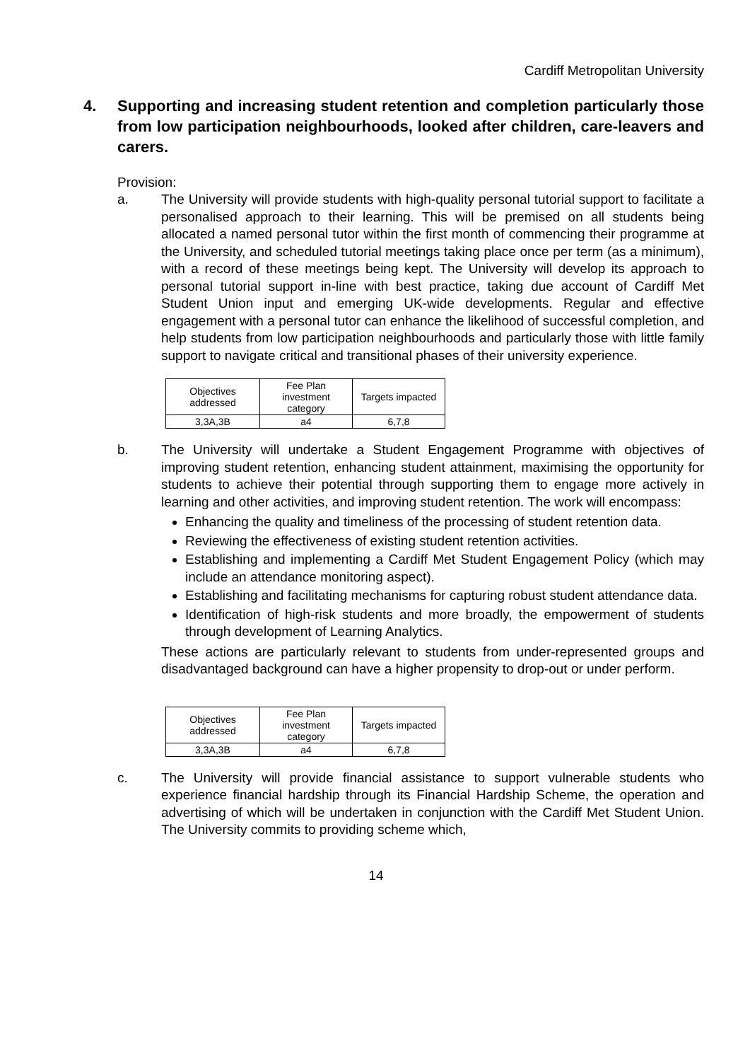Cardiff Metropolitan University
4. Supporting and increasing student retention and completion particularly those from low participation neighbourhoods, looked after children, care-leavers and carers.
Provision:
a. The University will provide students with high-quality personal tutorial support to facilitate a personalised approach to their learning. This will be premised on all students being allocated a named personal tutor within the first month of commencing their programme at the University, and scheduled tutorial meetings taking place once per term (as a minimum), with a record of these meetings being kept. The University will develop its approach to personal tutorial support in-line with best practice, taking due account of Cardiff Met Student Union input and emerging UK-wide developments. Regular and effective engagement with a personal tutor can enhance the likelihood of successful completion, and help students from low participation neighbourhoods and particularly those with little family support to navigate critical and transitional phases of their university experience.
| Objectives addressed | Fee Plan investment category | Targets impacted |
| 3,3A,3B | a4 | 6,7,8 |
b. The University will undertake a Student Engagement Programme with objectives of improving student retention, enhancing student attainment, maximising the opportunity for students to achieve their potential through supporting them to engage more actively in learning and other activities, and improving student retention. The work will encompass:
Enhancing the quality and timeliness of the processing of student retention data.
Reviewing the effectiveness of existing student retention activities.
Establishing and implementing a Cardiff Met Student Engagement Policy (which may include an attendance monitoring aspect).
Establishing and facilitating mechanisms for capturing robust student attendance data.
Identification of high-risk students and more broadly, the empowerment of students through development of Learning Analytics.
These actions are particularly relevant to students from under-represented groups and disadvantaged background can have a higher propensity to drop-out or under perform.
| Objectives addressed | Fee Plan investment category | Targets impacted |
| 3,3A,3B | a4 | 6,7,8 |
c. The University will provide financial assistance to support vulnerable students who experience financial hardship through its Financial Hardship Scheme, the operation and advertising of which will be undertaken in conjunction with the Cardiff Met Student Union. The University commits to providing scheme which,
14